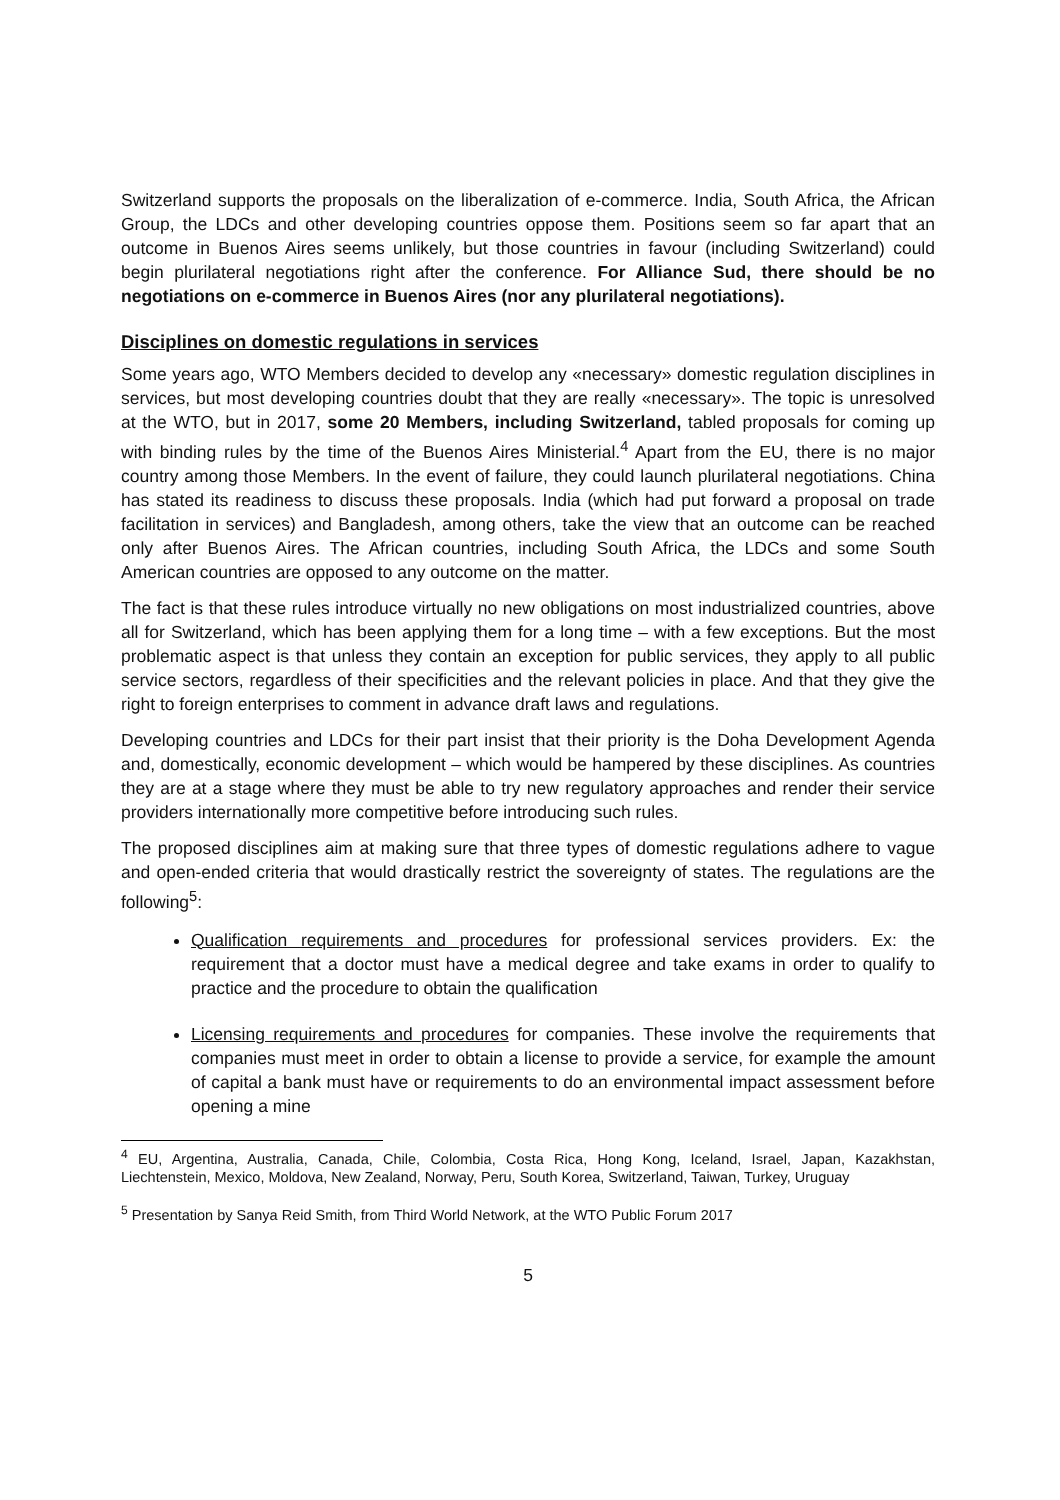Switzerland supports the proposals on the liberalization of e-commerce. India, South Africa, the African Group, the LDCs and other developing countries oppose them. Positions seem so far apart that an outcome in Buenos Aires seems unlikely, but those countries in favour (including Switzerland) could begin plurilateral negotiations right after the conference. For Alliance Sud, there should be no negotiations on e-commerce in Buenos Aires (nor any plurilateral negotiations).
Disciplines on domestic regulations in services
Some years ago, WTO Members decided to develop any «necessary» domestic regulation disciplines in services, but most developing countries doubt that they are really «necessary». The topic is unresolved at the WTO, but in 2017, some 20 Members, including Switzerland, tabled proposals for coming up with binding rules by the time of the Buenos Aires Ministerial.<sup>4</sup> Apart from the EU, there is no major country among those Members. In the event of failure, they could launch plurilateral negotiations. China has stated its readiness to discuss these proposals. India (which had put forward a proposal on trade facilitation in services) and Bangladesh, among others, take the view that an outcome can be reached only after Buenos Aires. The African countries, including South Africa, the LDCs and some South American countries are opposed to any outcome on the matter.
The fact is that these rules introduce virtually no new obligations on most industrialized countries, above all for Switzerland, which has been applying them for a long time – with a few exceptions. But the most problematic aspect is that unless they contain an exception for public services, they apply to all public service sectors, regardless of their specificities and the relevant policies in place. And that they give the right to foreign enterprises to comment in advance draft laws and regulations.
Developing countries and LDCs for their part insist that their priority is the Doha Development Agenda and, domestically, economic development – which would be hampered by these disciplines. As countries they are at a stage where they must be able to try new regulatory approaches and render their service providers internationally more competitive before introducing such rules.
The proposed disciplines aim at making sure that three types of domestic regulations adhere to vague and open-ended criteria that would drastically restrict the sovereignty of states. The regulations are the following<sup>5</sup>:
Qualification requirements and procedures for professional services providers. Ex: the requirement that a doctor must have a medical degree and take exams in order to qualify to practice and the procedure to obtain the qualification
Licensing requirements and procedures for companies. These involve the requirements that companies must meet in order to obtain a license to provide a service, for example the amount of capital a bank must have or requirements to do an environmental impact assessment before opening a mine
<sup>4</sup> EU, Argentina, Australia, Canada, Chile, Colombia, Costa Rica, Hong Kong, Iceland, Israel, Japan, Kazakhstan, Liechtenstein, Mexico, Moldova, New Zealand, Norway, Peru, South Korea, Switzerland, Taiwan, Turkey, Uruguay
<sup>5</sup> Presentation by Sanya Reid Smith, from Third World Network, at the WTO Public Forum 2017
5